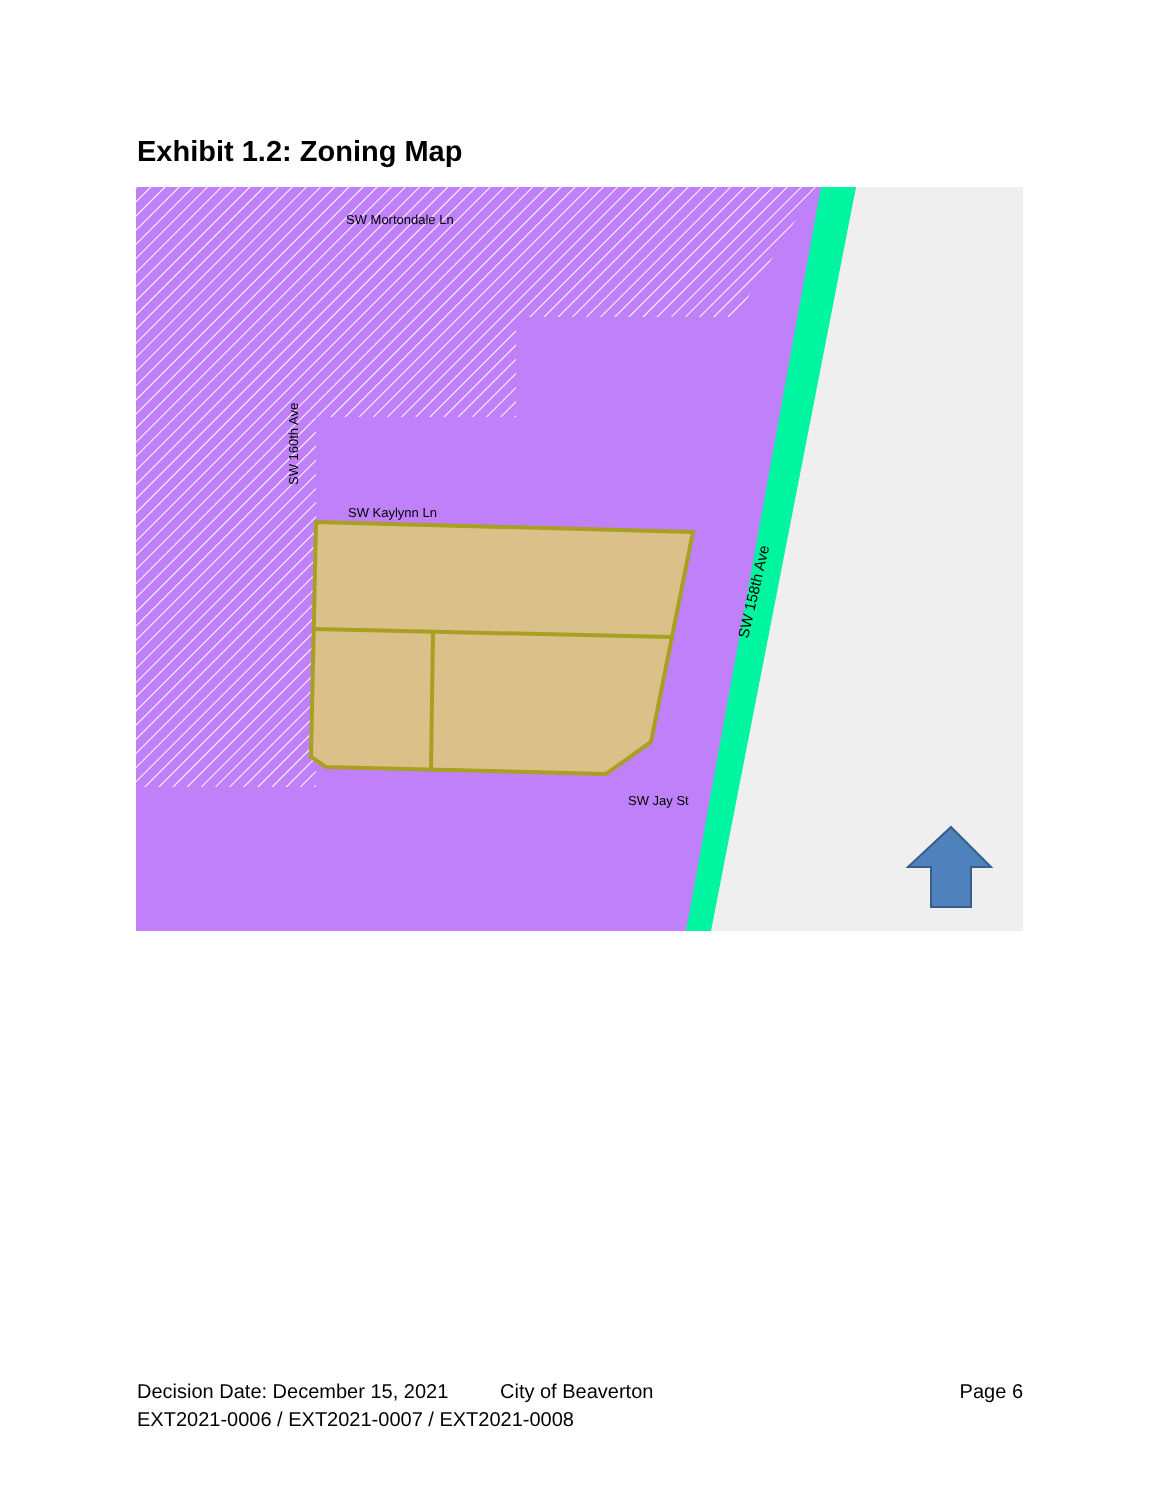Exhibit 1.2: Zoning Map
SW Mortondale Ln
SW Kaylynn Ln
SW Jay St
SW 160th Ave
SW 158th Ave
Decision Date: December 15, 2021 City of Beaverton Page 6
EXT2021-0006 / EXT2021-0007 / EXT2021-0008